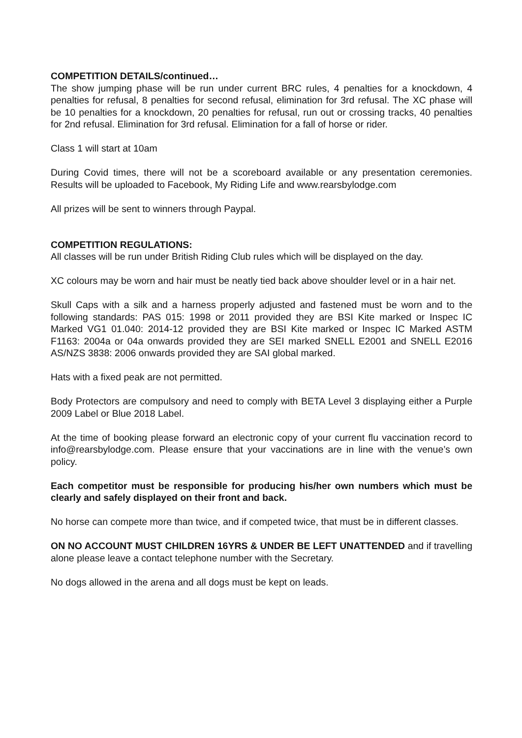COMPETITION DETAILS/continued…
The show jumping phase will be run under current BRC rules, 4 penalties for a knockdown, 4 penalties for refusal, 8 penalties for second refusal, elimination for 3rd refusal. The XC phase will be 10 penalties for a knockdown, 20 penalties for refusal, run out or crossing tracks, 40 penalties for 2nd refusal. Elimination for 3rd refusal. Elimination for a fall of horse or rider.
Class 1 will start at 10am
During Covid times, there will not be a scoreboard available or any presentation ceremonies. Results will be uploaded to Facebook, My Riding Life and www.rearsbylodge.com
All prizes will be sent to winners through Paypal.
COMPETITION REGULATIONS:
All classes will be run under British Riding Club rules which will be displayed on the day.
XC colours may be worn and hair must be neatly tied back above shoulder level or in a hair net.
Skull Caps with a silk and a harness properly adjusted and fastened must be worn and to the following standards: PAS 015: 1998 or 2011 provided they are BSI Kite marked or Inspec IC Marked VG1 01.040: 2014-12 provided they are BSI Kite marked or Inspec IC Marked ASTM F1163: 2004a or 04a onwards provided they are SEI marked SNELL E2001 and SNELL E2016 AS/NZS 3838: 2006 onwards provided they are SAI global marked.
Hats with a fixed peak are not permitted.
Body Protectors are compulsory and need to comply with BETA Level 3 displaying either a Purple 2009 Label or Blue 2018 Label.
At the time of booking please forward an electronic copy of your current flu vaccination record to info@rearsbylodge.com. Please ensure that your vaccinations are in line with the venue’s own policy.
Each competitor must be responsible for producing his/her own numbers which must be clearly and safely displayed on their front and back.
No horse can compete more than twice, and if competed twice, that must be in different classes.
ON NO ACCOUNT MUST CHILDREN 16YRS & UNDER BE LEFT UNATTENDED and if travelling alone please leave a contact telephone number with the Secretary.
No dogs allowed in the arena and all dogs must be kept on leads.